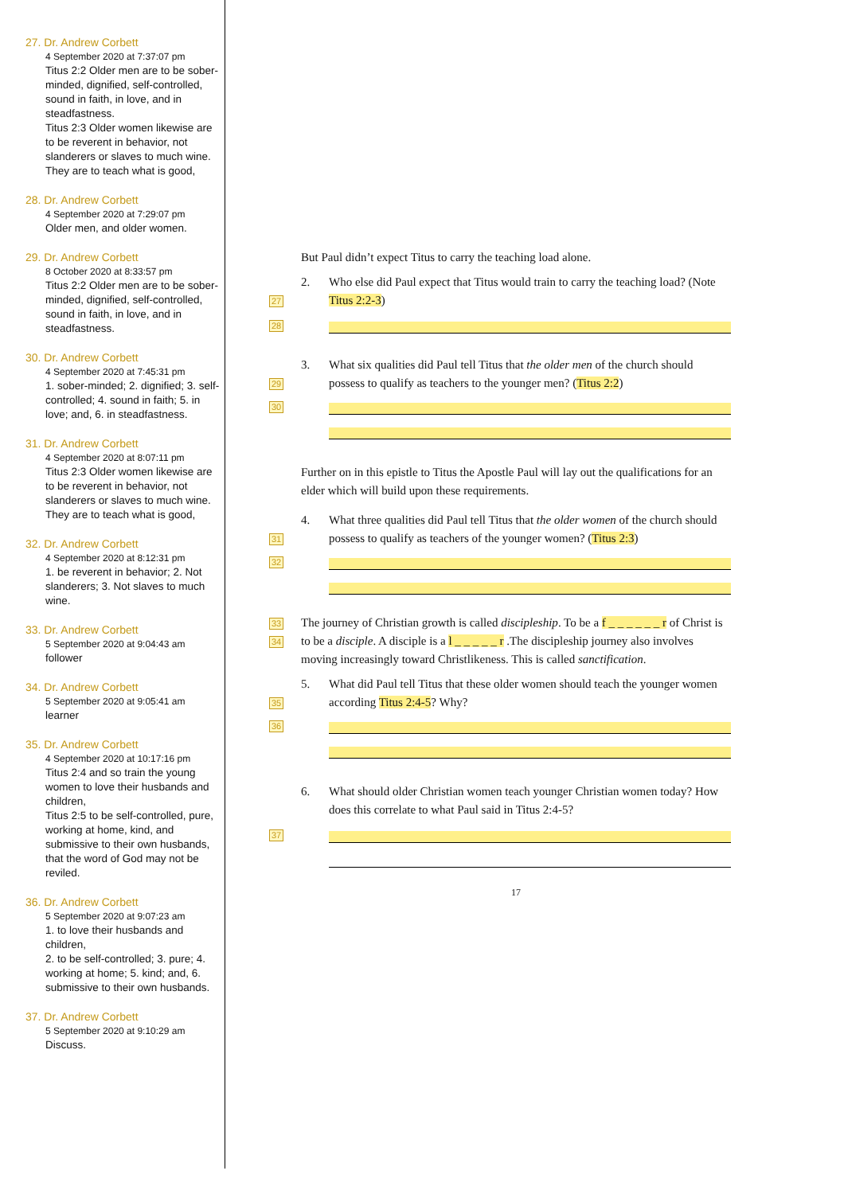27. Dr. Andrew Corbett
4 September 2020 at 7:37:07 pm
Titus 2:2 Older men are to be sober-minded, dignified, self-controlled, sound in faith, in love, and in steadfastness.
Titus 2:3 Older women likewise are to be reverent in behavior, not slanderers or slaves to much wine. They are to teach what is good,
28. Dr. Andrew Corbett
4 September 2020 at 7:29:07 pm
Older men, and older women.
29. Dr. Andrew Corbett
8 October 2020 at 8:33:57 pm
Titus 2:2 Older men are to be sober-minded, dignified, self-controlled, sound in faith, in love, and in steadfastness.
30. Dr. Andrew Corbett
4 September 2020 at 7:45:31 pm
1. sober-minded; 2. dignified; 3. self-controlled; 4. sound in faith; 5. in love; and, 6. in steadfastness.
31. Dr. Andrew Corbett
4 September 2020 at 8:07:11 pm
Titus 2:3 Older women likewise are to be reverent in behavior, not slanderers or slaves to much wine. They are to teach what is good,
32. Dr. Andrew Corbett
4 September 2020 at 8:12:31 pm
1. be reverent in behavior; 2. Not slanderers; 3. Not slaves to much wine.
33. Dr. Andrew Corbett
5 September 2020 at 9:04:43 am
follower
34. Dr. Andrew Corbett
5 September 2020 at 9:05:41 am
learner
35. Dr. Andrew Corbett
4 September 2020 at 10:17:16 pm
Titus 2:4 and so train the young women to love their husbands and children,
Titus 2:5 to be self-controlled, pure, working at home, kind, and submissive to their own husbands, that the word of God may not be reviled.
36. Dr. Andrew Corbett
5 September 2020 at 9:07:23 am
1. to love their husbands and children,
2. to be self-controlled; 3. pure; 4. working at home; 5. kind; and, 6. submissive to their own husbands.
37. Dr. Andrew Corbett
5 September 2020 at 9:10:29 am
Discuss.
But Paul didn’t expect Titus to carry the teaching load alone.
27
2. Who else did Paul expect that Titus would train to carry the teaching load? (Note Titus 2:2-3)
28
29
3. What six qualities did Paul tell Titus that the older men of the church should possess to qualify as teachers to the younger men? (Titus 2:2)
30
Further on in this epistle to Titus the Apostle Paul will lay out the qualifications for an elder which will build upon these requirements.
31
4. What three qualities did Paul tell Titus that the older women of the church should possess to qualify as teachers of the younger women? (Titus 2:3)
32
33
34
The journey of Christian growth is called discipleship. To be a f _ _ _ _ _ _ r of Christ is to be a disciple. A disciple is a l _ _ _ _ _ r .The discipleship journey also involves moving increasingly toward Christlikeness. This is called sanctification.
35
5. What did Paul tell Titus that these older women should teach the younger women according Titus 2:4-5? Why?
36
6. What should older Christian women teach younger Christian women today? How does this correlate to what Paul said in Titus 2:4-5?
37
17